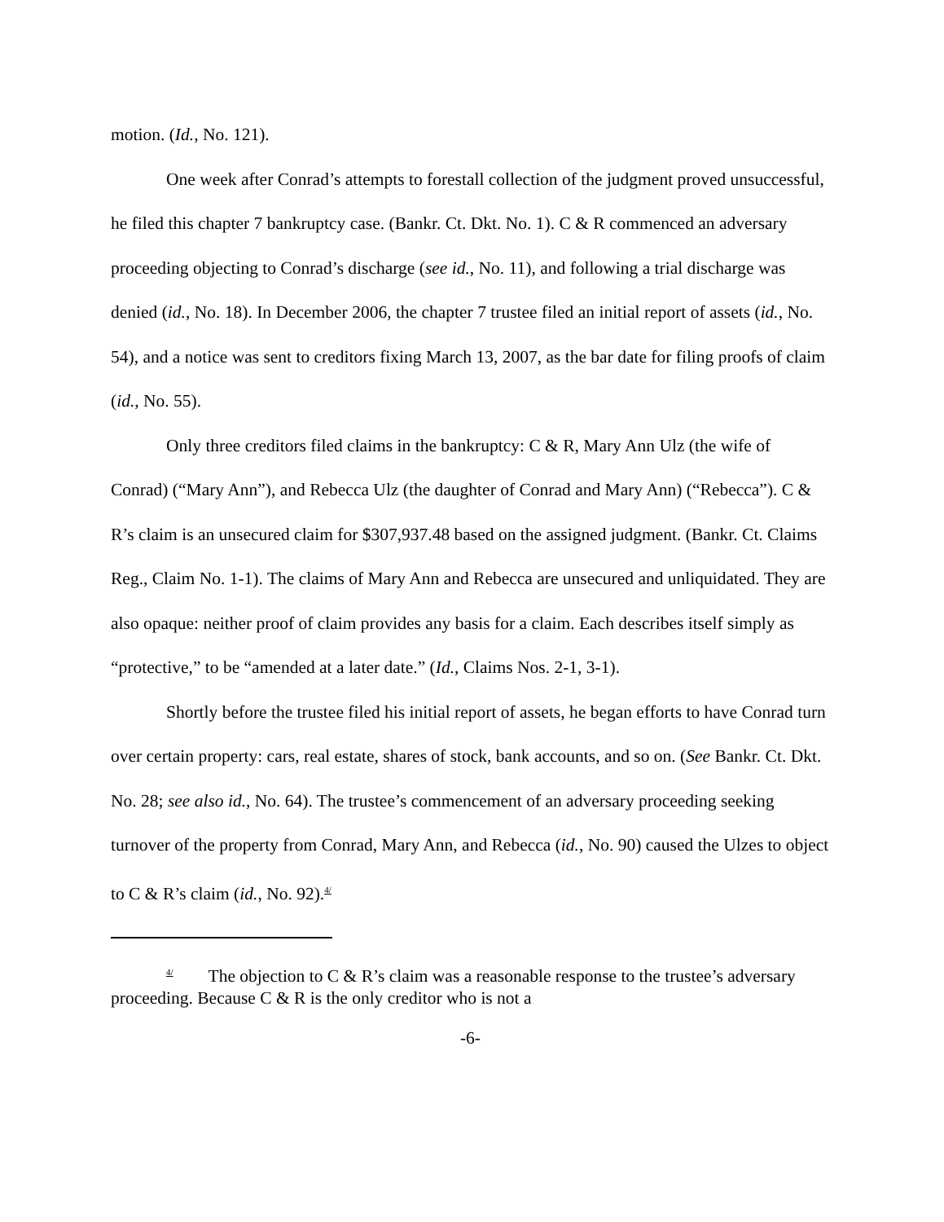motion. (Id., No. 121).
One week after Conrad’s attempts to forestall collection of the judgment proved unsuccessful, he filed this chapter 7 bankruptcy case. (Bankr. Ct. Dkt. No. 1). C & R commenced an adversary proceeding objecting to Conrad’s discharge (see id., No. 11), and following a trial discharge was denied (id., No. 18). In December 2006, the chapter 7 trustee filed an initial report of assets (id., No. 54), and a notice was sent to creditors fixing March 13, 2007, as the bar date for filing proofs of claim (id., No. 55).
Only three creditors filed claims in the bankruptcy: C & R, Mary Ann Ulz (the wife of Conrad) (“Mary Ann”), and Rebecca Ulz (the daughter of Conrad and Mary Ann) (“Rebecca”). C & R’s claim is an unsecured claim for $307,937.48 based on the assigned judgment. (Bankr. Ct. Claims Reg., Claim No. 1-1). The claims of Mary Ann and Rebecca are unsecured and unliquidated. They are also opaque: neither proof of claim provides any basis for a claim. Each describes itself simply as “protective,” to be “amended at a later date.” (Id., Claims Nos. 2-1, 3-1).
Shortly before the trustee filed his initial report of assets, he began efforts to have Conrad turn over certain property: cars, real estate, shares of stock, bank accounts, and so on. (See Bankr. Ct. Dkt. No. 28; see also id., No. 64). The trustee’s commencement of an adversary proceeding seeking turnover of the property from Conrad, Mary Ann, and Rebecca (id., No. 90) caused the Ulzes to object to C & R’s claim (id., No. 92).<sup>4/</sup>
<sup>4/</sup> The objection to C & R’s claim was a reasonable response to the trustee’s adversary proceeding. Because C & R is the only creditor who is not a
-6-